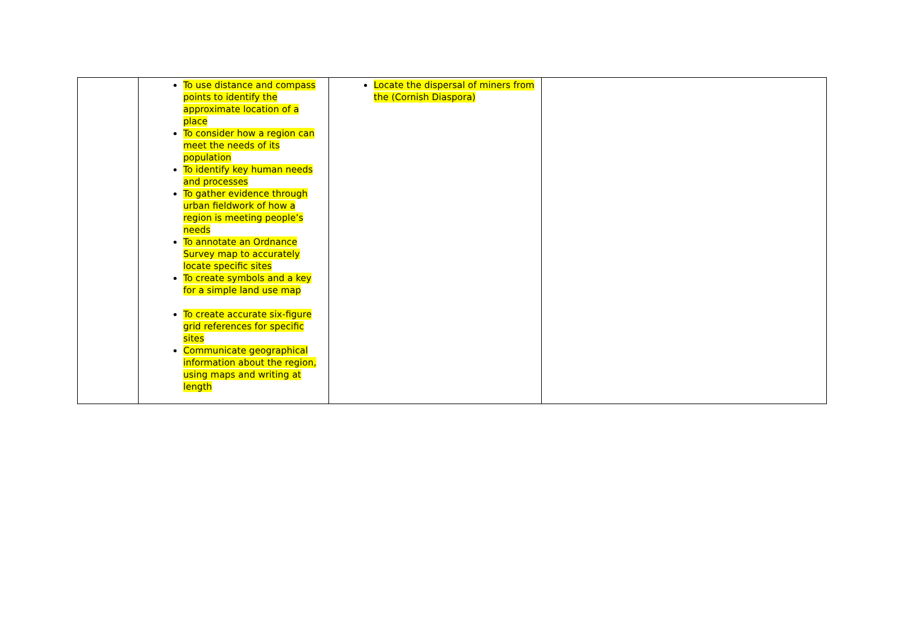| | To use distance and compass points to identify the approximate location of a place To consider how a region can meet the needs of its population To identify key human needs and processes To gather evidence through urban fieldwork of how a region is meeting people’s needs To annotate an Ordnance Survey map to accurately locate specific sites To create symbols and a key for a simple land use map To create accurate six-figure grid references for specific sites Communicate geographical information about the region, using maps and writing at length | Locate the dispersal of miners from the (Cornish Diaspora) | |